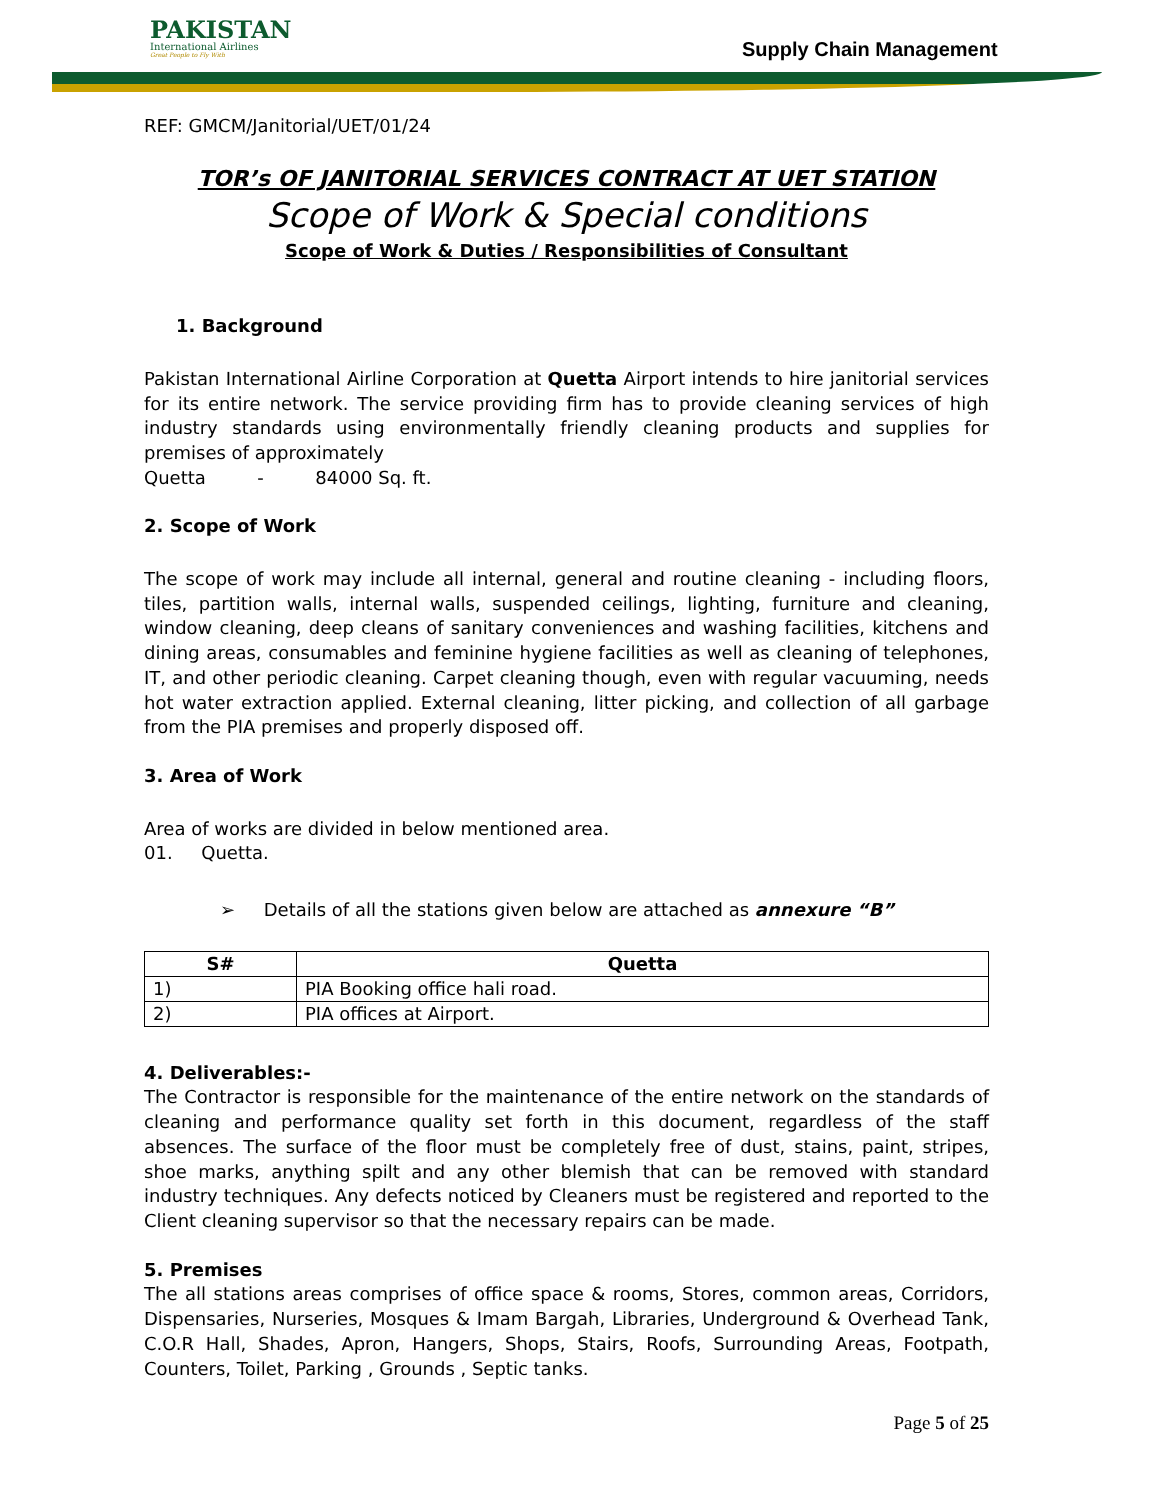PAKISTAN
International Airlines
Great People to Fly With
Supply Chain Management
REF: GMCM/Janitorial/UET/01/24
TOR’s OF JANITORIAL SERVICES CONTRACT AT UET STATION
Scope of Work & Special conditions
Scope of Work & Duties / Responsibilities of Consultant
1. Background
Pakistan International Airline Corporation at Quetta Airport intends to hire janitorial services for its entire network. The service providing firm has to provide cleaning services of high industry standards using environmentally friendly cleaning products and supplies for premises of approximately
Quetta - 84000 Sq. ft.
2. Scope of Work
The scope of work may include all internal, general and routine cleaning - including floors, tiles, partition walls, internal walls, suspended ceilings, lighting, furniture and cleaning, window cleaning, deep cleans of sanitary conveniences and washing facilities, kitchens and dining areas, consumables and feminine hygiene facilities as well as cleaning of telephones, IT, and other periodic cleaning. Carpet cleaning though, even with regular vacuuming, needs hot water extraction applied. External cleaning, litter picking, and collection of all garbage from the PIA premises and properly disposed off.
3. Area of Work
Area of works are divided in below mentioned area.
01. Quetta.
➢ Details of all the stations given below are attached as annexure “B”
| S# | Quetta |
| --- | --- |
| 1) | PIA Booking office hali road. |
| 2) | PIA offices at Airport. |
4. Deliverables:-
The Contractor is responsible for the maintenance of the entire network on the standards of cleaning and performance quality set forth in this document, regardless of the staff absences. The surface of the floor must be completely free of dust, stains, paint, stripes, shoe marks, anything spilt and any other blemish that can be removed with standard industry techniques. Any defects noticed by Cleaners must be registered and reported to the Client cleaning supervisor so that the necessary repairs can be made.
5. Premises
The all stations areas comprises of office space & rooms, Stores, common areas, Corridors, Dispensaries, Nurseries, Mosques & Imam Bargah, Libraries, Underground & Overhead Tank, C.O.R Hall, Shades, Apron, Hangers, Shops, Stairs, Roofs, Surrounding Areas, Footpath, Counters, Toilet, Parking , Grounds , Septic tanks.
Page 5 of 25